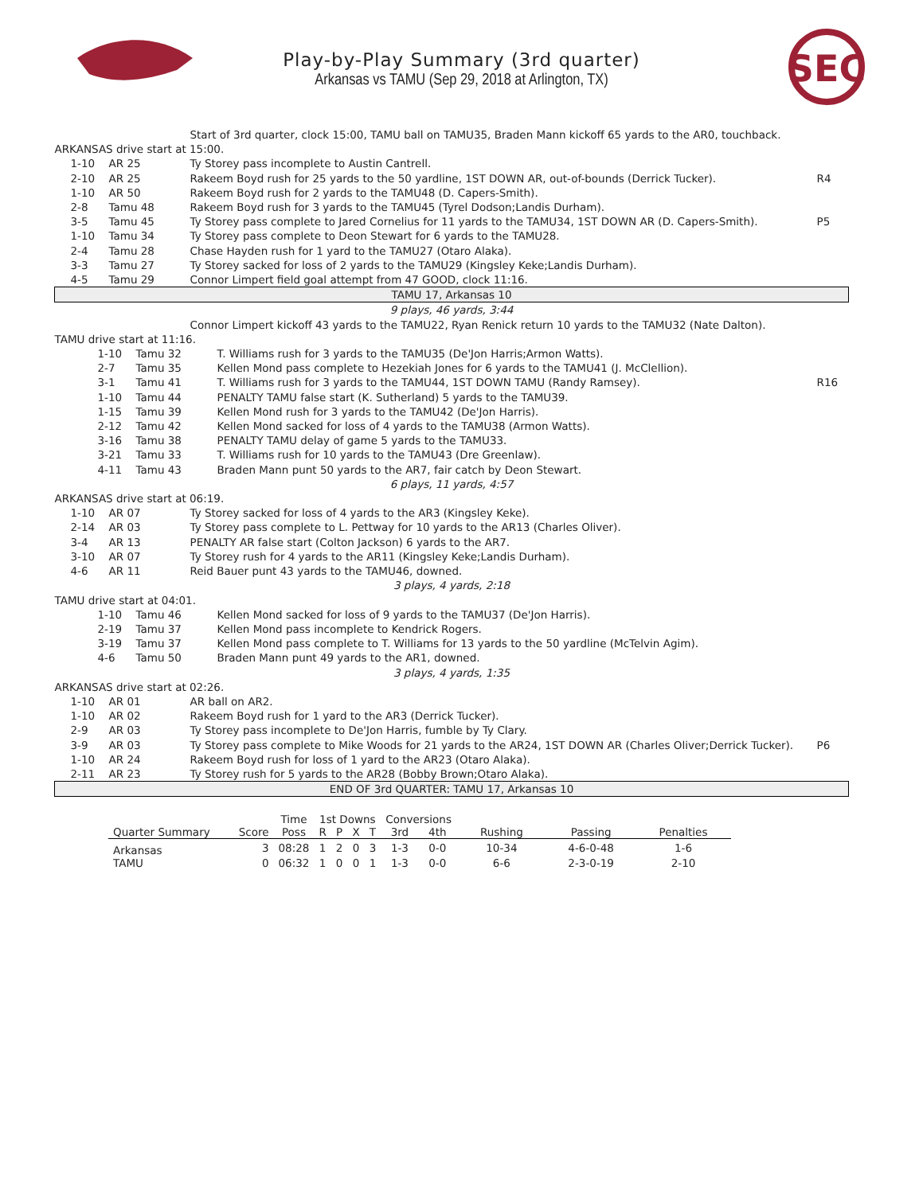SEC
Play-by-Play Summary (3rd quarter)
Arkansas vs TAMU (Sep 29, 2018 at Arlington, TX)
| | | Start of 3rd quarter, clock 15:00, TAMU ball on TAMU35, Braden Mann kickoff 65 yards to the AR0, touchback. | |
| ARKANSAS drive start at 15:00. | | | |
| 1-10 | AR 25 | Ty Storey pass incomplete to Austin Cantrell. | |
| 2-10 | AR 25 | Rakeem Boyd rush for 25 yards to the 50 yardline, 1ST DOWN AR, out-of-bounds (Derrick Tucker). | R4 |
| 1-10 | AR 50 | Rakeem Boyd rush for 2 yards to the TAMU48 (D. Capers-Smith). | |
| 2-8 | Tamu 48 | Rakeem Boyd rush for 3 yards to the TAMU45 (Tyrel Dodson;Landis Durham). | |
| 3-5 | Tamu 45 | Ty Storey pass complete to Jared Cornelius for 11 yards to the TAMU34, 1ST DOWN AR (D. Capers-Smith). | P5 |
| 1-10 | Tamu 34 | Ty Storey pass complete to Deon Stewart for 6 yards to the TAMU28. | |
| 2-4 | Tamu 28 | Chase Hayden rush for 1 yard to the TAMU27 (Otaro Alaka). | |
| 3-3 | Tamu 27 | Ty Storey sacked for loss of 2 yards to the TAMU29 (Kingsley Keke;Landis Durham). | |
| 4-5 | Tamu 29 | Connor Limpert field goal attempt from 47 GOOD, clock 11:16. | |
| TAMU 17, Arkansas 10 | | | |
| 9 plays, 46 yards, 3:44 | | | |
| | | Connor Limpert kickoff 43 yards to the TAMU22, Ryan Renick return 10 yards to the TAMU32 (Nate Dalton). | |
| TAMU drive start at 11:16. | | | |
| / 1-10 / Tamu 32 / T. Williams rush for 3 yards to the TAMU35 (De'Jon Harris;Armon Watts). / / 2-7 / Tamu 35 / Kellen Mond pass complete to Hezekiah Jones for 6 yards to the TAMU41 (J. McClellion). / / 3-1 / Tamu 41 / T. Williams rush for 3 yards to the TAMU44, 1ST DOWN TAMU (Randy Ramsey). / / 1-10 / Tamu 44 / PENALTY TAMU false start (K. Sutherland) 5 yards to the TAMU39. / / 1-15 / Tamu 39 / Kellen Mond rush for 3 yards to the TAMU42 (De'Jon Harris). / / 2-12 / Tamu 42 / Kellen Mond sacked for loss of 4 yards to the TAMU38 (Armon Watts). / / 3-16 / Tamu 38 / PENALTY TAMU delay of game 5 yards to the TAMU33. / / 3-21 / Tamu 33 / T. Williams rush for 10 yards to the TAMU43 (Dre Greenlaw). / / 4-11 / Tamu 43 / Braden Mann punt 50 yards to the AR7, fair catch by Deon Stewart. / | | | R16 |
| 6 plays, 11 yards, 4:57 | | | |
| ARKANSAS drive start at 06:19. | | | |
| 1-10 | AR 07 | Ty Storey sacked for loss of 4 yards to the AR3 (Kingsley Keke). | |
| 2-14 | AR 03 | Ty Storey pass complete to L. Pettway for 10 yards to the AR13 (Charles Oliver). | |
| 3-4 | AR 13 | PENALTY AR false start (Colton Jackson) 6 yards to the AR7. | |
| 3-10 | AR 07 | Ty Storey rush for 4 yards to the AR11 (Kingsley Keke;Landis Durham). | |
| 4-6 | AR 11 | Reid Bauer punt 43 yards to the TAMU46, downed. | |
| 3 plays, 4 yards, 2:18 | | | |
| TAMU drive start at 04:01. | | | |
| / 1-10 / Tamu 46 / Kellen Mond sacked for loss of 9 yards to the TAMU37 (De'Jon Harris). / / 2-19 / Tamu 37 / Kellen Mond pass incomplete to Kendrick Rogers. / / 3-19 / Tamu 37 / Kellen Mond pass complete to T. Williams for 13 yards to the 50 yardline (McTelvin Agim). / / 4-6 / Tamu 50 / Braden Mann punt 49 yards to the AR1, downed. / | | | |
| 3 plays, 4 yards, 1:35 | | | |
| ARKANSAS drive start at 02:26. | | | |
| 1-10 | AR 01 | AR ball on AR2. | |
| 1-10 | AR 02 | Rakeem Boyd rush for 1 yard to the AR3 (Derrick Tucker). | |
| 2-9 | AR 03 | Ty Storey pass incomplete to De'Jon Harris, fumble by Ty Clary. | |
| 3-9 | AR 03 | Ty Storey pass complete to Mike Woods for 21 yards to the AR24, 1ST DOWN AR (Charles Oliver;Derrick Tucker). | P6 |
| 1-10 | AR 24 | Rakeem Boyd rush for loss of 1 yard to the AR23 (Otaro Alaka). | |
| 2-11 | AR 23 | Ty Storey rush for 5 yards to the AR28 (Bobby Brown;Otaro Alaka). | |
| END OF 3rd QUARTER: TAMU 17, Arkansas 10 | | | |
| | | Time | 1st Downs | | | | Conversions | | | | |
| --- | --- | --- | --- | --- | --- | --- | --- | --- | --- | --- | --- |
| Quarter Summary | Score | Poss | R | P | X | T | 3rd | 4th | Rushing | Passing | Penalties |
| Arkansas | 3 | 08:28 | 1 | 2 | 0 | 3 | 1-3 | 0-0 | 10-34 | 4-6-0-48 | 1-6 |
| TAMU | 0 | 06:32 | 1 | 0 | 0 | 1 | 1-3 | 0-0 | 6-6 | 2-3-0-19 | 2-10 |